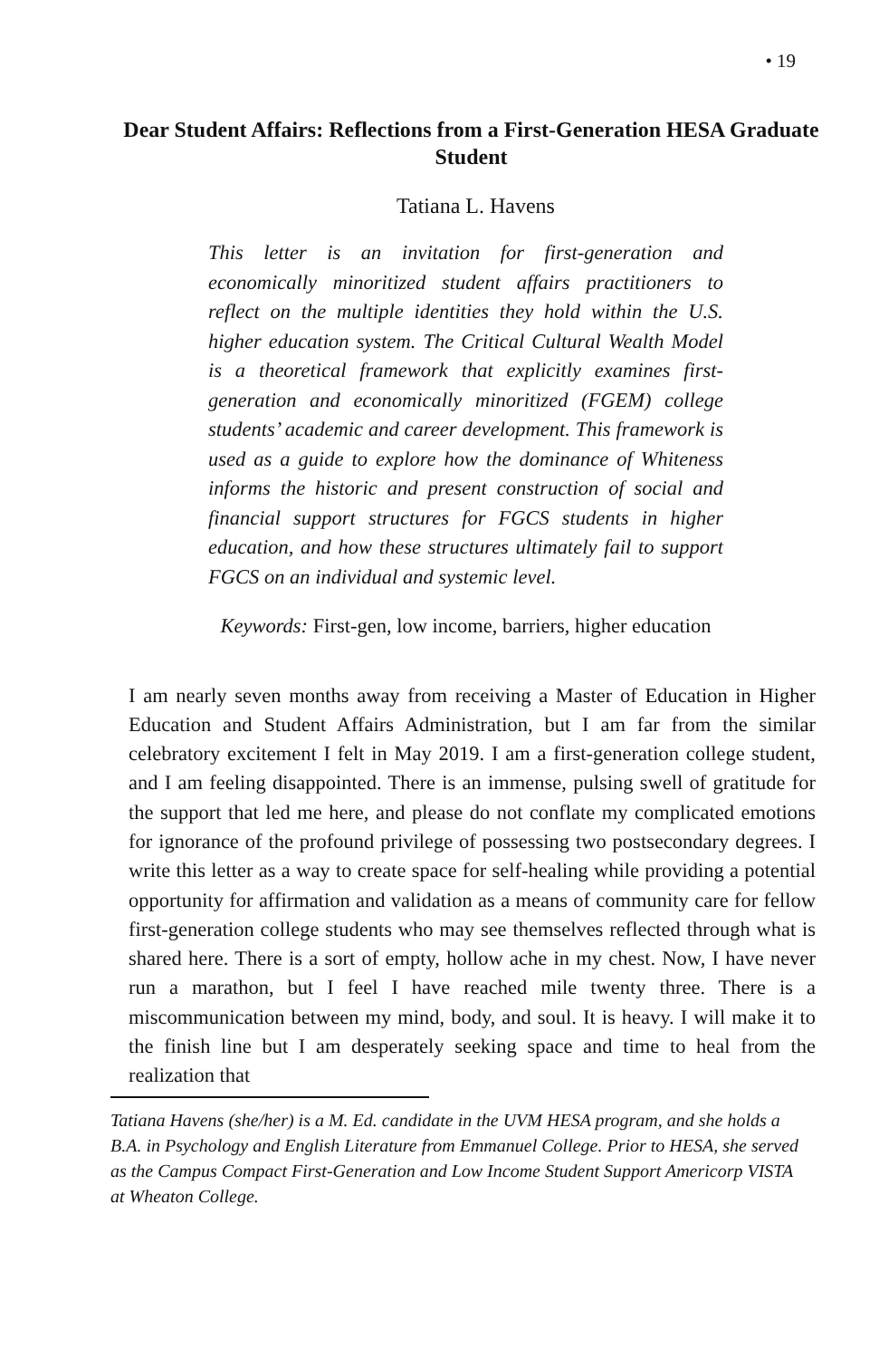• 19
Dear Student Affairs: Reflections from a First-Generation HESA Graduate Student
Tatiana L. Havens
This letter is an invitation for first-generation and economically minoritized student affairs practitioners to reflect on the multiple identities they hold within the U.S. higher education system. The Critical Cultural Wealth Model is a theoretical framework that explicitly examines first-generation and economically minoritized (FGEM) college students’ academic and career development. This framework is used as a guide to explore how the dominance of Whiteness informs the historic and present construction of social and financial support structures for FGCS students in higher education, and how these structures ultimately fail to support FGCS on an individual and systemic level.
Keywords: First-gen, low income, barriers, higher education
I am nearly seven months away from receiving a Master of Education in Higher Education and Student Affairs Administration, but I am far from the similar celebratory excitement I felt in May 2019. I am a first-generation college student, and I am feeling disappointed. There is an immense, pulsing swell of gratitude for the support that led me here, and please do not conflate my complicated emotions for ignorance of the profound privilege of possessing two postsecondary degrees. I write this letter as a way to create space for self-healing while providing a potential opportunity for affirmation and validation as a means of community care for fellow first-generation college students who may see themselves reflected through what is shared here. There is a sort of empty, hollow ache in my chest. Now, I have never run a marathon, but I feel I have reached mile twenty three. There is a miscommunication between my mind, body, and soul. It is heavy. I will make it to the finish line but I am desperately seeking space and time to heal from the realization that
Tatiana Havens (she/her) is a M. Ed. candidate in the UVM HESA program, and she holds a B.A. in Psychology and English Literature from Emmanuel College. Prior to HESA, she served as the Campus Compact First-Generation and Low Income Student Support Americorp VISTA at Wheaton College.